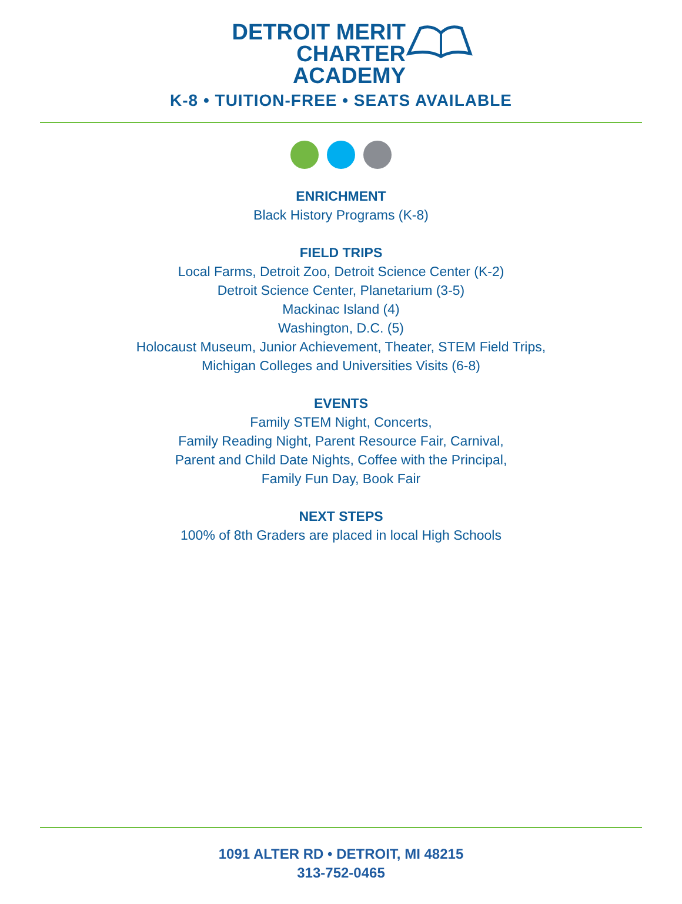DETROIT MERIT
CHARTER
ACADEMY
K-8 • TUITION-FREE • SEATS AVAILABLE
ENRICHMENT
Black History Programs (K-8)
FIELD TRIPS
Local Farms, Detroit Zoo, Detroit Science Center (K-2)
Detroit Science Center, Planetarium (3-5)
Mackinac Island (4)
Washington, D.C. (5)
Holocaust Museum, Junior Achievement, Theater, STEM Field Trips,
Michigan Colleges and Universities Visits (6-8)
EVENTS
Family STEM Night, Concerts,
Family Reading Night, Parent Resource Fair, Carnival,
Parent and Child Date Nights, Coffee with the Principal,
Family Fun Day, Book Fair
NEXT STEPS
100% of 8th Graders are placed in local High Schools
1091 ALTER RD • DETROIT, MI 48215
313-752-0465